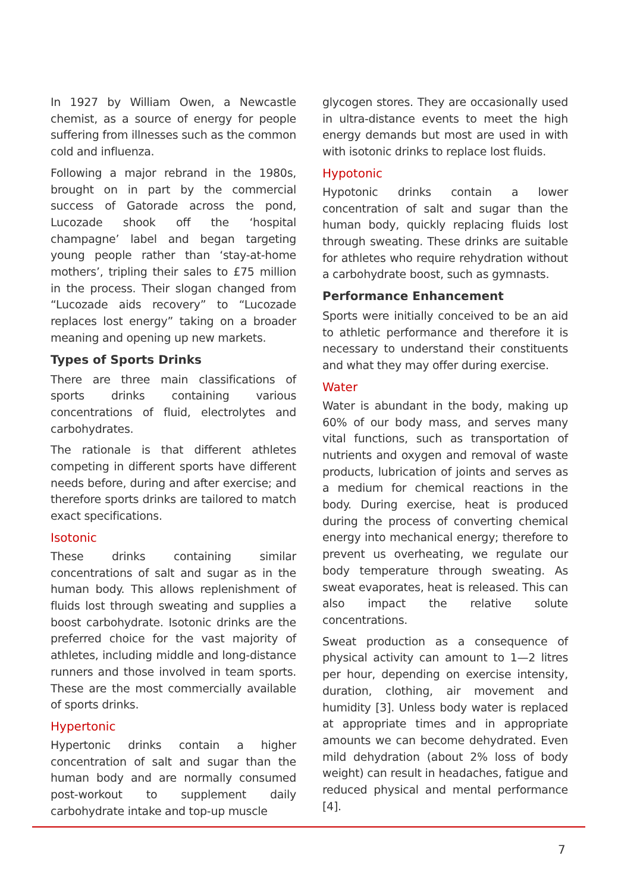In 1927 by William Owen, a Newcastle chemist, as a source of energy for people suffering from illnesses such as the common cold and influenza.
Following a major rebrand in the 1980s, brought on in part by the commercial success of Gatorade across the pond, Lucozade shook off the ‘hospital champagne’ label and began targeting young people rather than ‘stay-at-home mothers’, tripling their sales to £75 million in the process. Their slogan changed from “Lucozade aids recovery” to “Lucozade replaces lost energy” taking on a broader meaning and opening up new markets.
Types of Sports Drinks
There are three main classifications of sports drinks containing various concentrations of fluid, electrolytes and carbohydrates.
The rationale is that different athletes competing in different sports have different needs before, during and after exercise; and therefore sports drinks are tailored to match exact specifications.
Isotonic
These drinks containing similar concentrations of salt and sugar as in the human body. This allows replenishment of fluids lost through sweating and supplies a boost carbohydrate. Isotonic drinks are the preferred choice for the vast majority of athletes, including middle and long-distance runners and those involved in team sports. These are the most commercially available of sports drinks.
Hypertonic
Hypertonic drinks contain a higher concentration of salt and sugar than the human body and are normally consumed post-workout to supplement daily carbohydrate intake and top-up muscle
glycogen stores. They are occasionally used in ultra-distance events to meet the high energy demands but most are used in with with isotonic drinks to replace lost fluids.
Hypotonic
Hypotonic drinks contain a lower concentration of salt and sugar than the human body, quickly replacing fluids lost through sweating. These drinks are suitable for athletes who require rehydration without a carbohydrate boost, such as gymnasts.
Performance Enhancement
Sports were initially conceived to be an aid to athletic performance and therefore it is necessary to understand their constituents and what they may offer during exercise.
Water
Water is abundant in the body, making up 60% of our body mass, and serves many vital functions, such as transportation of nutrients and oxygen and removal of waste products, lubrication of joints and serves as a medium for chemical reactions in the body. During exercise, heat is produced during the process of converting chemical energy into mechanical energy; therefore to prevent us overheating, we regulate our body temperature through sweating. As sweat evaporates, heat is released. This can also impact the relative solute concentrations.
Sweat production as a consequence of physical activity can amount to 1—2 litres per hour, depending on exercise intensity, duration, clothing, air movement and humidity [3]. Unless body water is replaced at appropriate times and in appropriate amounts we can become dehydrated. Even mild dehydration (about 2% loss of body weight) can result in headaches, fatigue and reduced physical and mental performance [4].
7